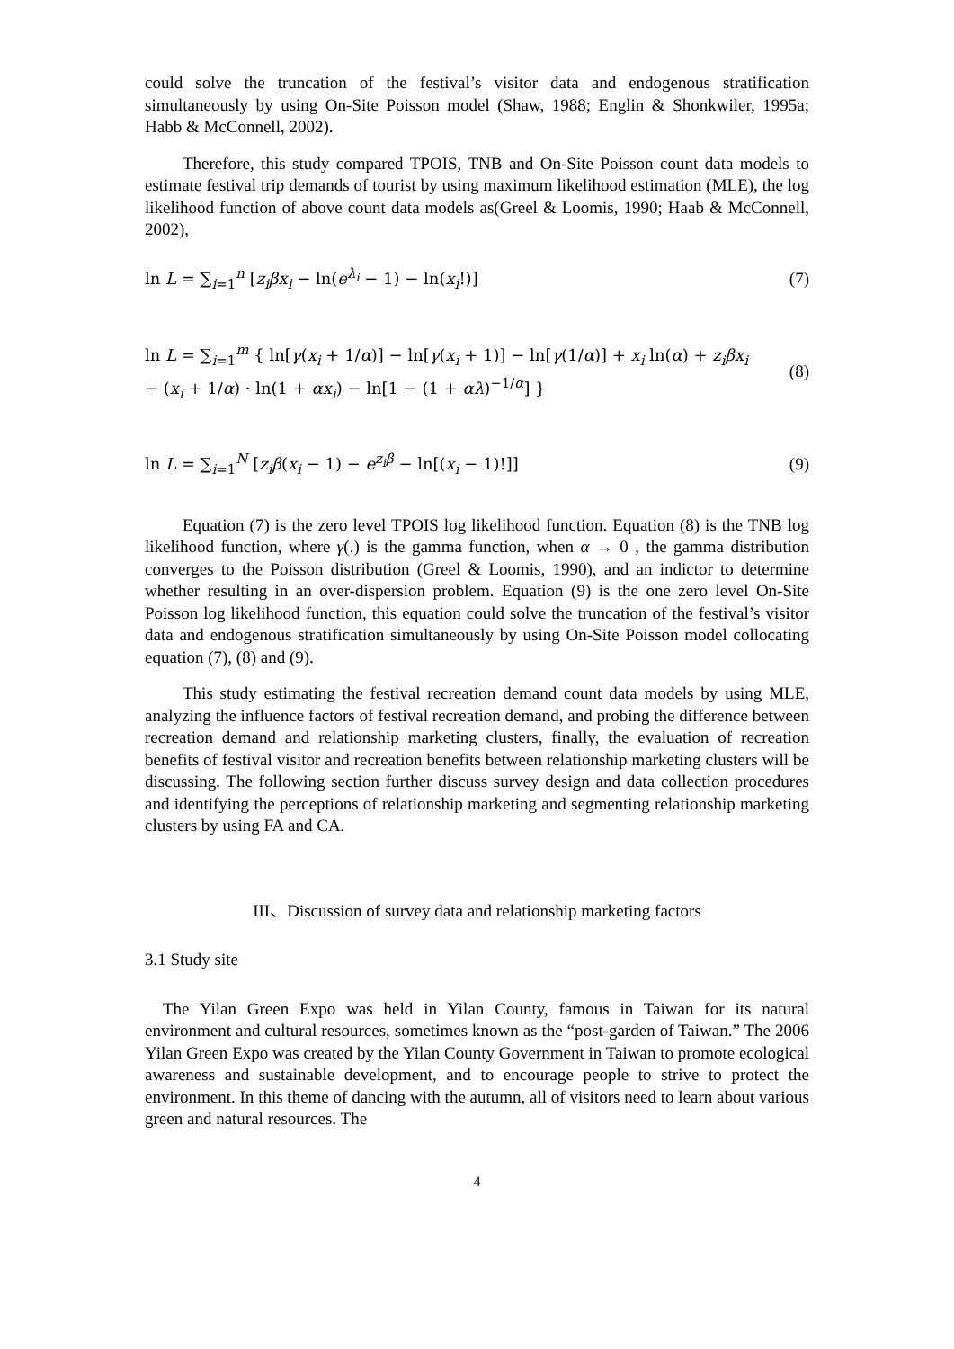could solve the truncation of the festival’s visitor data and endogenous stratification simultaneously by using On-Site Poisson model (Shaw, 1988; Englin & Shonkwiler, 1995a; Habb & McConnell, 2002).
Therefore, this study compared TPOIS, TNB and On-Site Poisson count data models to estimate festival trip demands of tourist by using maximum likelihood estimation (MLE), the log likelihood function of above count data models as(Greel & Loomis, 1990; Haab & McConnell, 2002),
ln L = ∑<sub>i=1</sub><sup>n</sup> [z<sub>i</sub>βx<sub>i</sub> − ln(e<sup>λ<sub>i</sub></sup> − 1) − ln(x<sub>i</sub>!)] (7)
ln L = ∑<sub>i=1</sub><sup>m</sup> { ln[γ(x<sub>i</sub> + 1/α)] − ln[γ(x<sub>i</sub> + 1)] − ln[γ(1/α)] + x<sub>i</sub> ln(α) + z<sub>i</sub>βx<sub>i</sub>
− (x<sub>i</sub> + 1/α) · ln(1 + αx<sub>i</sub>) − ln[1 − (1 + αλ)<sup>−1/α</sup>] } (8)
ln L = ∑<sub>i=1</sub><sup>N</sup> [z<sub>i</sub>β(x<sub>i</sub> − 1) − e<sup>z<sub>i</sub>β</sup> − ln[(x<sub>i</sub> − 1)!]] (9)
Equation (7) is the zero level TPOIS log likelihood function. Equation (8) is the TNB log likelihood function, where γ(.) is the gamma function, when α → 0 , the gamma distribution converges to the Poisson distribution (Greel & Loomis, 1990), and an indictor to determine whether resulting in an over-dispersion problem. Equation (9) is the one zero level On-Site Poisson log likelihood function, this equation could solve the truncation of the festival’s visitor data and endogenous stratification simultaneously by using On-Site Poisson model collocating equation (7), (8) and (9).
This study estimating the festival recreation demand count data models by using MLE, analyzing the influence factors of festival recreation demand, and probing the difference between recreation demand and relationship marketing clusters, finally, the evaluation of recreation benefits of festival visitor and recreation benefits between relationship marketing clusters will be discussing. The following section further discuss survey design and data collection procedures and identifying the perceptions of relationship marketing and segmenting relationship marketing clusters by using FA and CA.
III、Discussion of survey data and relationship marketing factors
3.1 Study site
The Yilan Green Expo was held in Yilan County, famous in Taiwan for its natural environment and cultural resources, sometimes known as the “post-garden of Taiwan.” The 2006 Yilan Green Expo was created by the Yilan County Government in Taiwan to promote ecological awareness and sustainable development, and to encourage people to strive to protect the environment. In this theme of dancing with the autumn, all of visitors need to learn about various green and natural resources. The
4